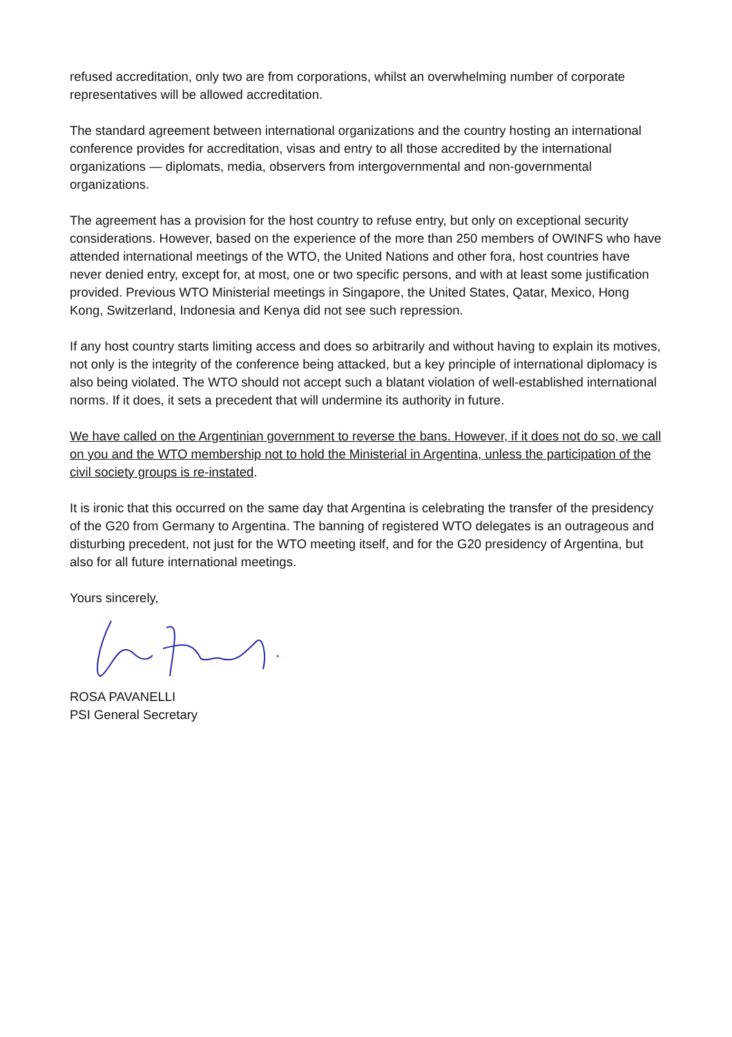refused accreditation, only two are from corporations, whilst an overwhelming number of corporate representatives will be allowed accreditation.
The standard agreement between international organizations and the country hosting an international conference provides for accreditation, visas and entry to all those accredited by the international organizations — diplomats, media, observers from intergovernmental and non-governmental organizations.
The agreement has a provision for the host country to refuse entry, but only on exceptional security considerations. However, based on the experience of the more than 250 members of OWINFS who have attended international meetings of the WTO, the United Nations and other fora, host countries have never denied entry, except for, at most, one or two specific persons, and with at least some justification provided. Previous WTO Ministerial meetings in Singapore, the United States, Qatar, Mexico, Hong Kong, Switzerland, Indonesia and Kenya did not see such repression.
If any host country starts limiting access and does so arbitrarily and without having to explain its motives, not only is the integrity of the conference being attacked, but a key principle of international diplomacy is also being violated. The WTO should not accept such a blatant violation of well-established international norms. If it does, it sets a precedent that will undermine its authority in future.
We have called on the Argentinian government to reverse the bans. However, if it does not do so, we call on you and the WTO membership not to hold the Ministerial in Argentina, unless the participation of the civil society groups is re-instated.
It is ironic that this occurred on the same day that Argentina is celebrating the transfer of the presidency of the G20 from Germany to Argentina. The banning of registered WTO delegates is an outrageous and disturbing precedent, not just for the WTO meeting itself, and for the G20 presidency of Argentina, but also for all future international meetings.
Yours sincerely,
ROSA PAVANELLI
PSI General Secretary